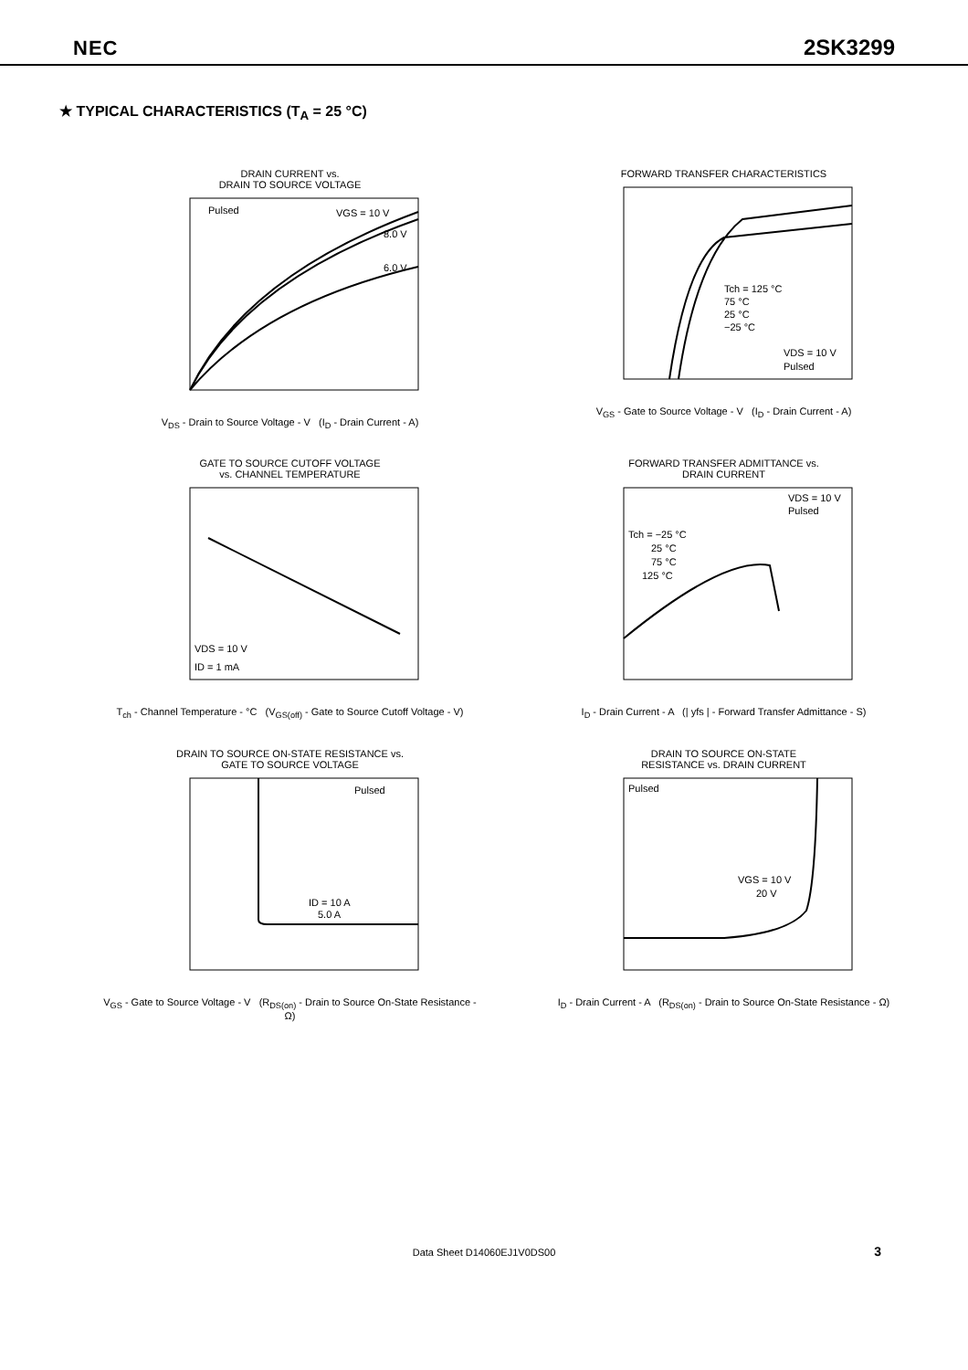NEC 2SK3299
★ TYPICAL CHARACTERISTICS (T<sub>A</sub> = 25 °C)
DRAIN CURRENT vs.
DRAIN TO SOURCE VOLTAGE
Pulsed
VGS = 10 V
8.0 V
6.0 V
V<sub>DS</sub> - Drain to Source Voltage - V (I<sub>D</sub> - Drain Current - A)
FORWARD TRANSFER CHARACTERISTICS
Tch = 125 °C
75 °C
25 °C
−25 °C
VDS = 10 V
Pulsed
V<sub>GS</sub> - Gate to Source Voltage - V (I<sub>D</sub> - Drain Current - A)
GATE TO SOURCE CUTOFF VOLTAGE
vs. CHANNEL TEMPERATURE
VDS = 10 V
ID = 1 mA
T<sub>ch</sub> - Channel Temperature - °C (V<sub>GS(off)</sub> - Gate to Source Cutoff Voltage - V)
FORWARD TRANSFER ADMITTANCE vs.
DRAIN CURRENT
VDS = 10 V
Pulsed
Tch = −25 °C
25 °C
75 °C
125 °C
I<sub>D</sub> - Drain Current - A (| yfs | - Forward Transfer Admittance - S)
DRAIN TO SOURCE ON-STATE RESISTANCE vs.
GATE TO SOURCE VOLTAGE
Pulsed
ID = 10 A
5.0 A
V<sub>GS</sub> - Gate to Source Voltage - V (R<sub>DS(on)</sub> - Drain to Source On-State Resistance - Ω)
DRAIN TO SOURCE ON-STATE
RESISTANCE vs. DRAIN CURRENT
Pulsed
VGS = 10 V
20 V
I<sub>D</sub> - Drain Current - A (R<sub>DS(on)</sub> - Drain to Source On-State Resistance - Ω)
Data Sheet D14060EJ1V0DS00 3